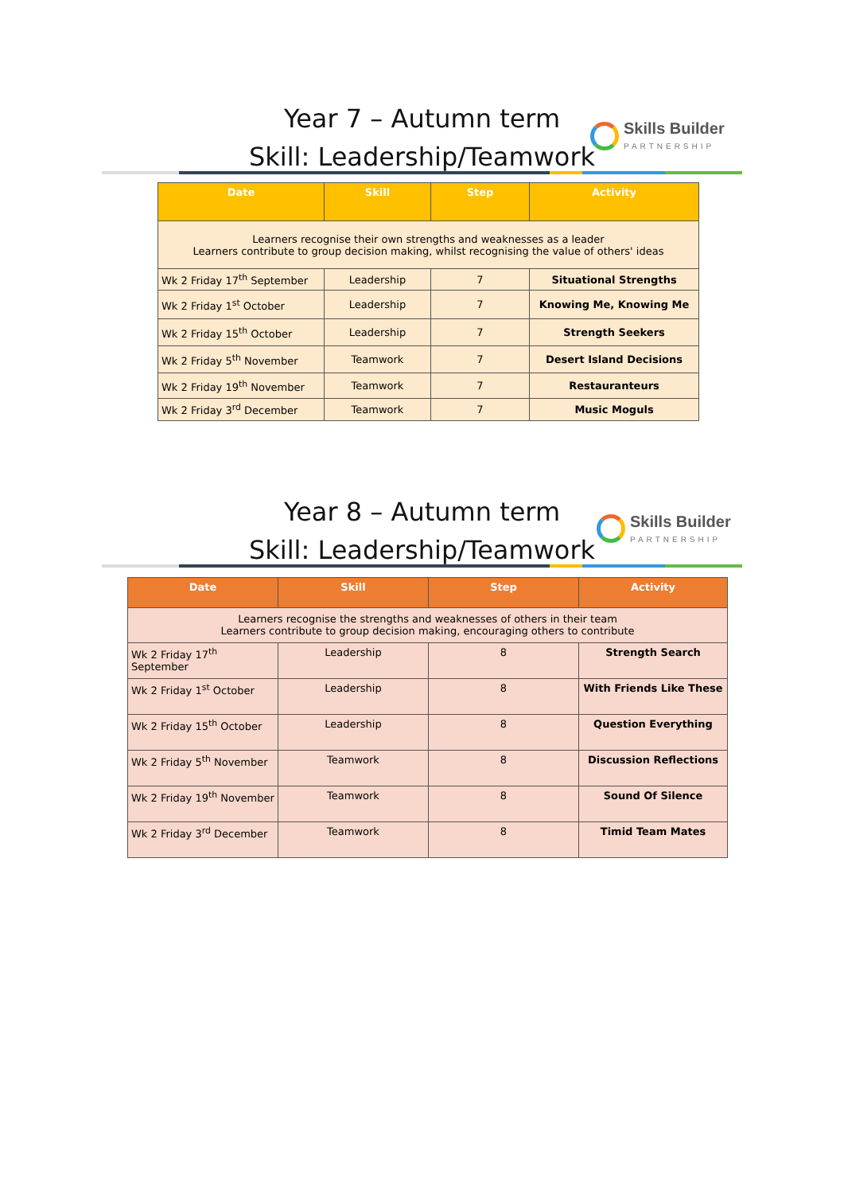Year 7 – Autumn term
Skill: Leadership/Teamwork
Skills Builder
PARTNERSHIP
| Date | Skill | Step | Activity |
| --- | --- | --- | --- |
| Learners recognise their own strengths and weaknesses as a leader Learners contribute to group decision making, whilst recognising the value of others' ideas | | | |
| Wk 2 Friday 17<sup>th</sup> September | Leadership | 7 | Situational Strengths |
| Wk 2 Friday 1<sup>st</sup> October | Leadership | 7 | Knowing Me, Knowing Me |
| Wk 2 Friday 15<sup>th</sup> October | Leadership | 7 | Strength Seekers |
| Wk 2 Friday 5<sup>th</sup> November | Teamwork | 7 | Desert Island Decisions |
| Wk 2 Friday 19<sup>th</sup> November | Teamwork | 7 | Restauranteurs |
| Wk 2 Friday 3<sup>rd</sup> December | Teamwork | 7 | Music Moguls |
Year 8 – Autumn term
Skill: Leadership/Teamwork
Skills Builder
PARTNERSHIP
| Date | Skill | Step | Activity |
| --- | --- | --- | --- |
| Learners recognise the strengths and weaknesses of others in their team Learners contribute to group decision making, encouraging others to contribute | | | |
| Wk 2 Friday 17<sup>th</sup> September | Leadership | 8 | Strength Search |
| Wk 2 Friday 1<sup>st</sup> October | Leadership | 8 | With Friends Like These |
| Wk 2 Friday 15<sup>th</sup> October | Leadership | 8 | Question Everything |
| Wk 2 Friday 5<sup>th</sup> November | Teamwork | 8 | Discussion Reflections |
| Wk 2 Friday 19<sup>th</sup> November | Teamwork | 8 | Sound Of Silence |
| Wk 2 Friday 3<sup>rd</sup> December | Teamwork | 8 | Timid Team Mates |